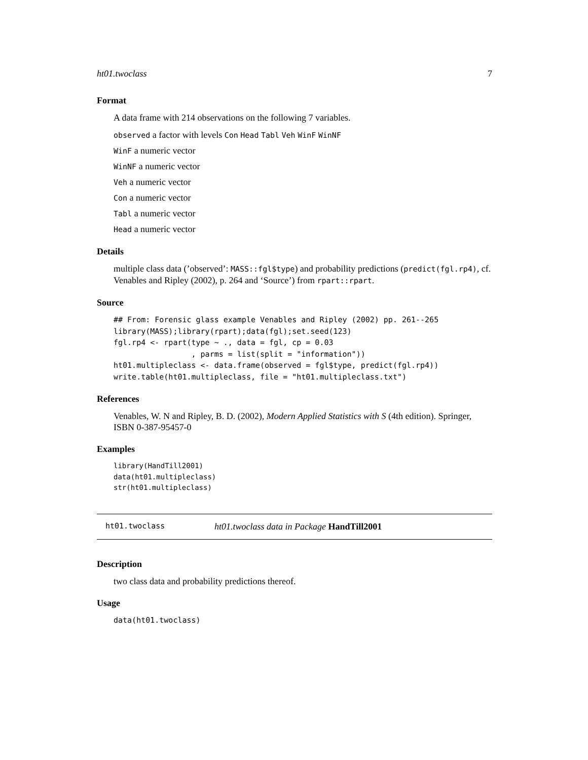ht01.twoclass 7
Format
A data frame with 214 observations on the following 7 variables.
observed a factor with levels Con Head Tabl Veh WinF WinNF
WinF a numeric vector
WinNF a numeric vector
Veh a numeric vector
Con a numeric vector
Tabl a numeric vector
Head a numeric vector
Details
multiple class data (’observed’: MASS::fgl$type) and probability predictions (predict(fgl.rp4), cf. Venables and Ripley (2002), p. 264 and ‘Source’) from rpart::rpart.
Source
## From: Forensic glass example Venables and Ripley (2002) pp. 261--265
library(MASS);library(rpart);data(fgl);set.seed(123)
fgl.rp4 <- rpart(type ~ ., data = fgl, cp = 0.03
                 , parms = list(split = "information"))
ht01.multipleclass <- data.frame(observed = fgl$type, predict(fgl.rp4))
write.table(ht01.multipleclass, file = "ht01.multipleclass.txt")
References
Venables, W. N and Ripley, B. D. (2002), Modern Applied Statistics with S (4th edition). Springer, ISBN 0-387-95457-0
Examples
library(HandTill2001)
data(ht01.multipleclass)
str(ht01.multipleclass)
ht01.twoclass ht01.twoclass data in Package HandTill2001
Description
two class data and probability predictions thereof.
Usage
data(ht01.twoclass)